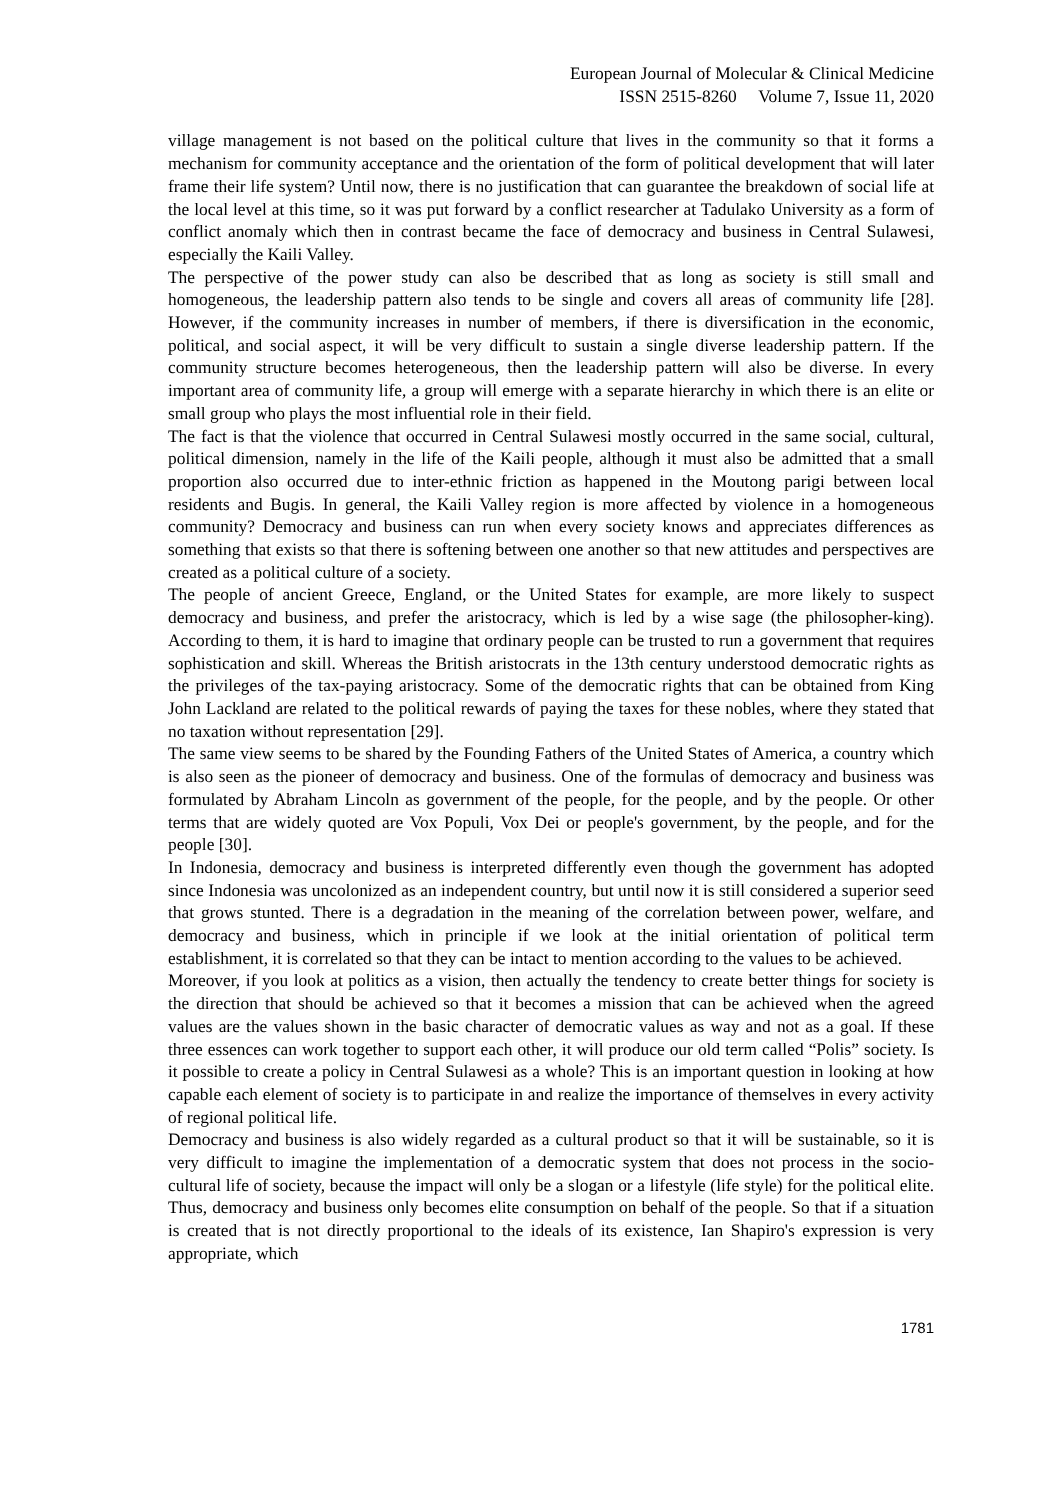European Journal of Molecular & Clinical Medicine
ISSN 2515-8260 Volume 7, Issue 11, 2020
village management is not based on the political culture that lives in the community so that it forms a mechanism for community acceptance and the orientation of the form of political development that will later frame their life system? Until now, there is no justification that can guarantee the breakdown of social life at the local level at this time, so it was put forward by a conflict researcher at Tadulako University as a form of conflict anomaly which then in contrast became the face of democracy and business in Central Sulawesi, especially the Kaili Valley.
The perspective of the power study can also be described that as long as society is still small and homogeneous, the leadership pattern also tends to be single and covers all areas of community life [28]. However, if the community increases in number of members, if there is diversification in the economic, political, and social aspect, it will be very difficult to sustain a single diverse leadership pattern. If the community structure becomes heterogeneous, then the leadership pattern will also be diverse. In every important area of community life, a group will emerge with a separate hierarchy in which there is an elite or small group who plays the most influential role in their field.
The fact is that the violence that occurred in Central Sulawesi mostly occurred in the same social, cultural, political dimension, namely in the life of the Kaili people, although it must also be admitted that a small proportion also occurred due to inter-ethnic friction as happened in the Moutong parigi between local residents and Bugis. In general, the Kaili Valley region is more affected by violence in a homogeneous community? Democracy and business can run when every society knows and appreciates differences as something that exists so that there is softening between one another so that new attitudes and perspectives are created as a political culture of a society.
The people of ancient Greece, England, or the United States for example, are more likely to suspect democracy and business, and prefer the aristocracy, which is led by a wise sage (the philosopher-king). According to them, it is hard to imagine that ordinary people can be trusted to run a government that requires sophistication and skill. Whereas the British aristocrats in the 13th century understood democratic rights as the privileges of the tax-paying aristocracy. Some of the democratic rights that can be obtained from King John Lackland are related to the political rewards of paying the taxes for these nobles, where they stated that no taxation without representation [29].
The same view seems to be shared by the Founding Fathers of the United States of America, a country which is also seen as the pioneer of democracy and business. One of the formulas of democracy and business was formulated by Abraham Lincoln as government of the people, for the people, and by the people. Or other terms that are widely quoted are Vox Populi, Vox Dei or people's government, by the people, and for the people [30].
In Indonesia, democracy and business is interpreted differently even though the government has adopted since Indonesia was uncolonized as an independent country, but until now it is still considered a superior seed that grows stunted. There is a degradation in the meaning of the correlation between power, welfare, and democracy and business, which in principle if we look at the initial orientation of political term establishment, it is correlated so that they can be intact to mention according to the values to be achieved.
Moreover, if you look at politics as a vision, then actually the tendency to create better things for society is the direction that should be achieved so that it becomes a mission that can be achieved when the agreed values are the values shown in the basic character of democratic values as way and not as a goal. If these three essences can work together to support each other, it will produce our old term called “Polis” society. Is it possible to create a policy in Central Sulawesi as a whole? This is an important question in looking at how capable each element of society is to participate in and realize the importance of themselves in every activity of regional political life.
Democracy and business is also widely regarded as a cultural product so that it will be sustainable, so it is very difficult to imagine the implementation of a democratic system that does not process in the socio-cultural life of society, because the impact will only be a slogan or a lifestyle (life style) for the political elite. Thus, democracy and business only becomes elite consumption on behalf of the people. So that if a situation is created that is not directly proportional to the ideals of its existence, Ian Shapiro's expression is very appropriate, which
1781